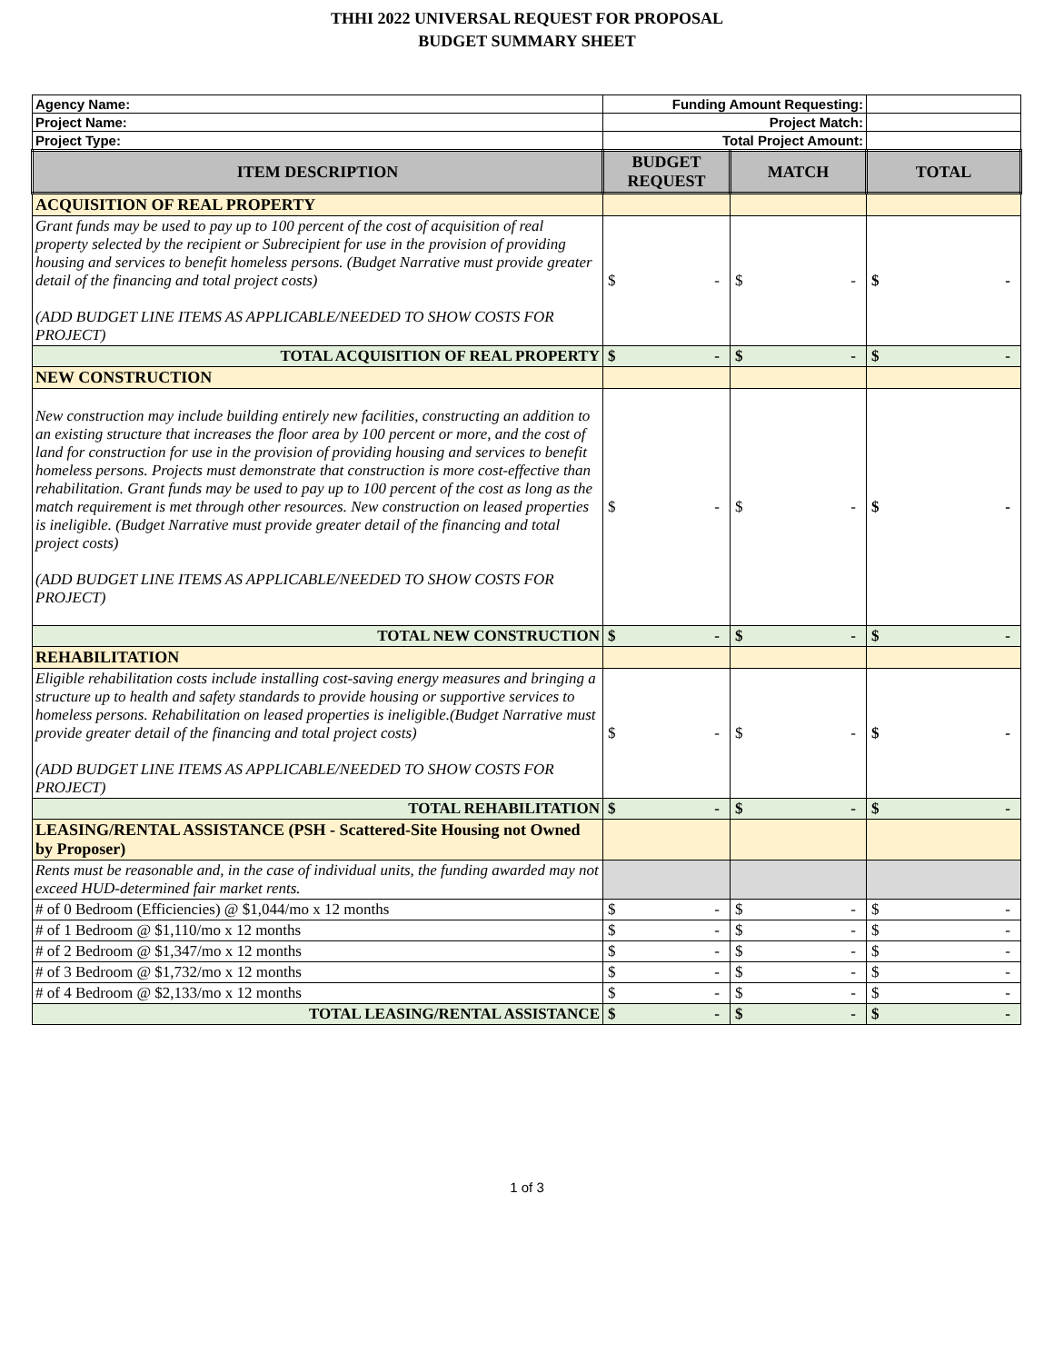THHI 2022 UNIVERSAL REQUEST FOR PROPOSAL
BUDGET SUMMARY SHEET
| Agency Name: | Funding Amount Requesting: | | |
| Project Name: | Project Match: | | |
| Project Type: | Total Project Amount: | | |
| ITEM DESCRIPTION | BUDGET REQUEST | MATCH | TOTAL |
| ACQUISITION OF REAL PROPERTY | | | |
| Grant funds may be used to pay up to 100 percent of the cost of acquisition of real property selected by the recipient or Subrecipient for use in the provision of providing housing and services to benefit homeless persons. (Budget Narrative must provide greater detail of the financing and total project costs) (ADD BUDGET LINE ITEMS AS APPLICABLE/NEEDED TO SHOW COSTS FOR PROJECT) | $ - | $ - | $ - |
| TOTAL ACQUISITION OF REAL PROPERTY | $ - | $ - | $ - |
| NEW CONSTRUCTION | | | |
| New construction may include building entirely new facilities, constructing an addition to an existing structure that increases the floor area by 100 percent or more, and the cost of land for construction for use in the provision of providing housing and services to benefit homeless persons. Projects must demonstrate that construction is more cost-effective than rehabilitation. Grant funds may be used to pay up to 100 percent of the cost as long as the match requirement is met through other resources. New construction on leased properties is ineligible. (Budget Narrative must provide greater detail of the financing and total project costs) (ADD BUDGET LINE ITEMS AS APPLICABLE/NEEDED TO SHOW COSTS FOR PROJECT) | $ - | $ - | $ - |
| TOTAL NEW CONSTRUCTION | $ - | $ - | $ - |
| REHABILITATION | | | |
| Eligible rehabilitation costs include installing cost-saving energy measures and bringing a structure up to health and safety standards to provide housing or supportive services to homeless persons. Rehabilitation on leased properties is ineligible.(Budget Narrative must provide greater detail of the financing and total project costs) (ADD BUDGET LINE ITEMS AS APPLICABLE/NEEDED TO SHOW COSTS FOR PROJECT) | $ - | $ - | $ - |
| TOTAL REHABILITATION | $ - | $ - | $ - |
| LEASING/RENTAL ASSISTANCE (PSH - Scattered-Site Housing not Owned by Proposer) | | | |
| Rents must be reasonable and, in the case of individual units, the funding awarded may not exceed HUD-determined fair market rents. | | | |
| # of 0 Bedroom (Efficiencies) @ $1,044/mo x 12 months | $ - | $ - | $ - |
| # of 1 Bedroom @ $1,110/mo x 12 months | $ - | $ - | $ - |
| # of 2 Bedroom @ $1,347/mo x 12 months | $ - | $ - | $ - |
| # of 3 Bedroom @ $1,732/mo x 12 months | $ - | $ - | $ - |
| # of 4 Bedroom @ $2,133/mo x 12 months | $ - | $ - | $ - |
| TOTAL LEASING/RENTAL ASSISTANCE | $ - | $ - | $ - |
1 of 3